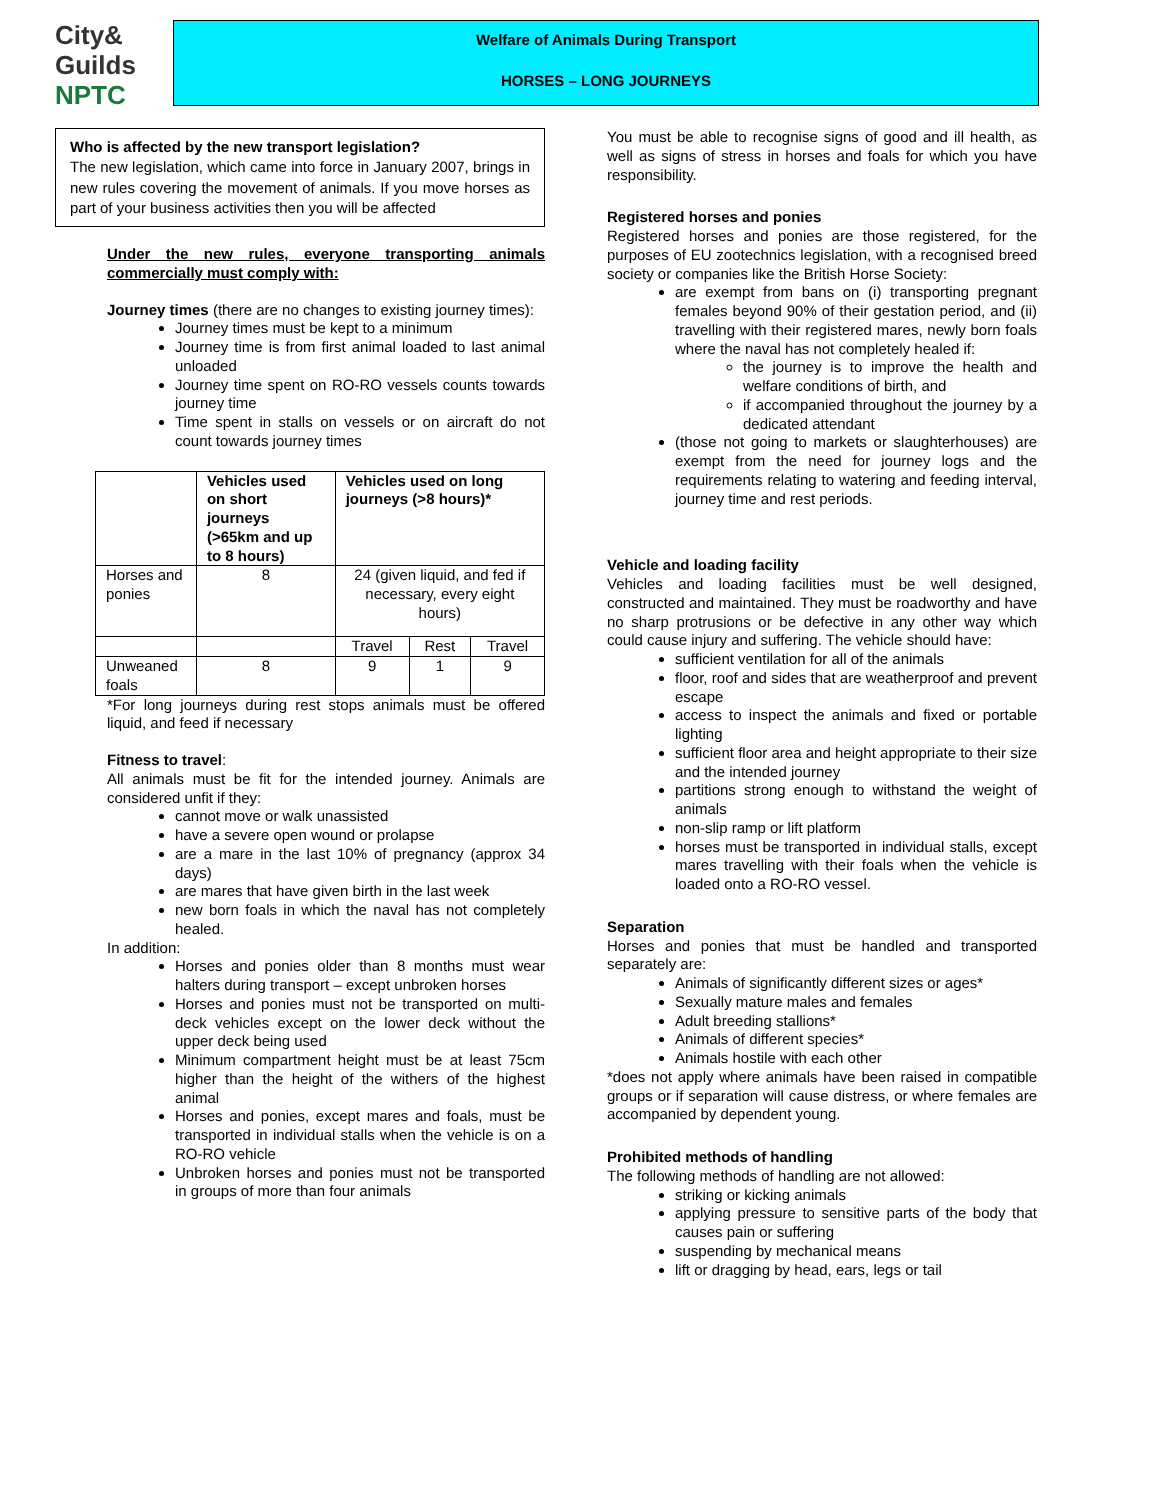City&
Guilds
NPTC
Welfare of Animals During Transport
HORSES – LONG JOURNEYS
Who is affected by the new transport legislation?
The new legislation, which came into force in January 2007, brings in new rules covering the movement of animals. If you move horses as part of your business activities then you will be affected
Under the new rules, everyone transporting animals commercially must comply with:
Journey times (there are no changes to existing journey times):
Journey times must be kept to a minimum
Journey time is from first animal loaded to last animal unloaded
Journey time spent on RO-RO vessels counts towards journey time
Time spent in stalls on vessels or on aircraft do not count towards journey times
| | Vehicles used on short journeys (>65km and up to 8 hours) | Vehicles used on long journeys (>8 hours)* | | |
| --- | --- | --- | --- | --- |
| Horses and ponies | 8 | 24 (given liquid, and fed if necessary, every eight hours) | | |
| | | Travel | Rest | Travel |
| Unweaned foals | 8 | 9 | 1 | 9 |
*For long journeys during rest stops animals must be offered liquid, and feed if necessary
Fitness to travel:
All animals must be fit for the intended journey. Animals are considered unfit if they:
cannot move or walk unassisted
have a severe open wound or prolapse
are a mare in the last 10% of pregnancy (approx 34 days)
are mares that have given birth in the last week
new born foals in which the naval has not completely healed.
In addition:
Horses and ponies older than 8 months must wear halters during transport – except unbroken horses
Horses and ponies must not be transported on multi-deck vehicles except on the lower deck without the upper deck being used
Minimum compartment height must be at least 75cm higher than the height of the withers of the highest animal
Horses and ponies, except mares and foals, must be transported in individual stalls when the vehicle is on a RO-RO vehicle
Unbroken horses and ponies must not be transported in groups of more than four animals
You must be able to recognise signs of good and ill health, as well as signs of stress in horses and foals for which you have responsibility.
Registered horses and ponies
Registered horses and ponies are those registered, for the purposes of EU zootechnics legislation, with a recognised breed society or companies like the British Horse Society:
are exempt from bans on (i) transporting pregnant females beyond 90% of their gestation period, and (ii) travelling with their registered mares, newly born foals where the naval has not completely healed if:
the journey is to improve the health and welfare conditions of birth, and
if accompanied throughout the journey by a dedicated attendant
(those not going to markets or slaughterhouses) are exempt from the need for journey logs and the requirements relating to watering and feeding interval, journey time and rest periods.
Vehicle and loading facility
Vehicles and loading facilities must be well designed, constructed and maintained. They must be roadworthy and have no sharp protrusions or be defective in any other way which could cause injury and suffering. The vehicle should have:
sufficient ventilation for all of the animals
floor, roof and sides that are weatherproof and prevent escape
access to inspect the animals and fixed or portable lighting
sufficient floor area and height appropriate to their size and the intended journey
partitions strong enough to withstand the weight of animals
non-slip ramp or lift platform
horses must be transported in individual stalls, except mares travelling with their foals when the vehicle is loaded onto a RO-RO vessel.
Separation
Horses and ponies that must be handled and transported separately are:
Animals of significantly different sizes or ages*
Sexually mature males and females
Adult breeding stallions*
Animals of different species*
Animals hostile with each other
*does not apply where animals have been raised in compatible groups or if separation will cause distress, or where females are accompanied by dependent young.
Prohibited methods of handling
The following methods of handling are not allowed:
striking or kicking animals
applying pressure to sensitive parts of the body that causes pain or suffering
suspending by mechanical means
lift or dragging by head, ears, legs or tail